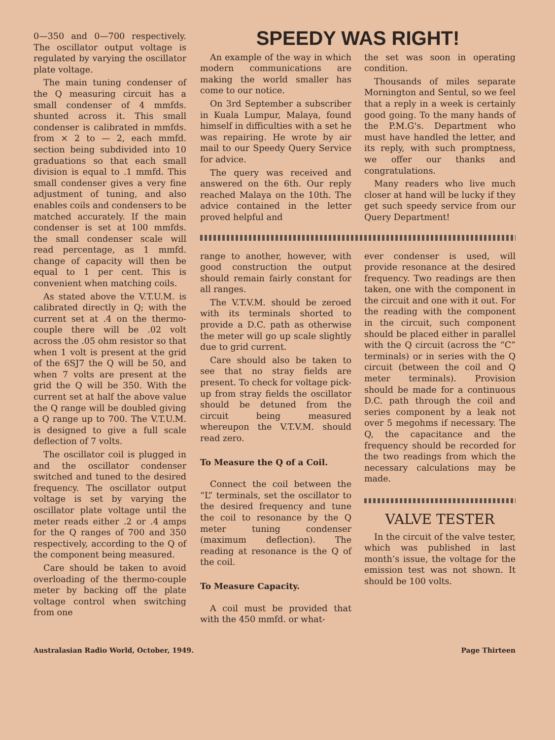0—350 and 0—700 respectively. The oscillator output voltage is regulated by varying the oscillator plate voltage.
The main tuning condenser of the Q measuring circuit has a small condenser of 4 mmfds. shunted across it. This small condenser is calibrated in mmfds. from × 2 to — 2, each mmfd. section being subdivided into 10 graduations so that each small division is equal to .1 mmfd. This small condenser gives a very fine adjustment of tuning, and also enables coils and condensers to be matched accurately. If the main condenser is set at 100 mmfds. the small condenser scale will read percentage, as 1 mmfd. change of capacity will then be equal to 1 per cent. This is convenient when matching coils.
As stated above the V.T.U.M. is calibrated directly in Q; with the current set at .4 on the thermo-couple there will be .02 volt across the .05 ohm resistor so that when 1 volt is present at the grid of the 6SJ7 the Q will be 50, and when 7 volts are present at the grid the Q will be 350. With the current set at half the above value the Q range will be doubled giving a Q range up to 700. The V.T.U.M. is designed to give a full scale deflection of 7 volts.
The oscillator coil is plugged in and the oscillator condenser switched and tuned to the desired frequency. The oscillator output voltage is set by varying the oscillator plate voltage until the meter reads either .2 or .4 amps for the Q ranges of 700 and 350 respectively, according to the Q of the component being measured.
Care should be taken to avoid overloading of the thermo-couple meter by backing off the plate voltage control when switching from one
SPEEDY WAS RIGHT!
An example of the way in which modern communications are making the world smaller has come to our notice.
On 3rd September a subscriber in Kuala Lumpur, Malaya, found himself in difficulties with a set he was repairing. He wrote by air mail to our Speedy Query Service for advice.
The query was received and answered on the 6th. Our reply reached Malaya on the 10th. The advice contained in the letter proved helpful and
the set was soon in operating condition.
Thousands of miles separate Mornington and Sentul, so we feel that a reply in a week is certainly good going. To the many hands of the P.M.G's. Department who must have handled the letter, and its reply, with such promptness, we offer our thanks and congratulations.
Many readers who live much closer at hand will be lucky if they get such speedy service from our Query Department!
range to another, however, with good construction the output should remain fairly constant for all ranges.
The V.T.V.M. should be zeroed with its terminals shorted to provide a D.C. path as otherwise the meter will go up scale slightly due to grid current.
Care should also be taken to see that no stray fields are present. To check for voltage pick-up from stray fields the oscillator should be detuned from the circuit being measured whereupon the V.T.V.M. should read zero.
To Measure the Q of a Coil.
Connect the coil between the “L” terminals, set the oscillator to the desired frequency and tune the coil to resonance by the Q meter tuning condenser (maximum deflection). The reading at resonance is the Q of the coil.
To Measure Capacity.
A coil must be provided that with the 450 mmfd. or what-
ever condenser is used, will provide resonance at the desired frequency. Two readings are then taken, one with the component in the circuit and one with it out. For the reading with the component in the circuit, such component should be placed either in parallel with the Q circuit (across the “C” terminals) or in series with the Q circuit (between the coil and Q meter terminals). Provision should be made for a continuous D.C. path through the coil and series component by a leak not over 5 megohms if necessary. The Q, the capacitance and the frequency should be recorded for the two readings from which the necessary calculations may be made.
VALVE TESTER
In the circuit of the valve tester, which was published in last month’s issue, the voltage for the emission test was not shown. It should be 100 volts.
Australasian Radio World, October, 1949. Page Thirteen